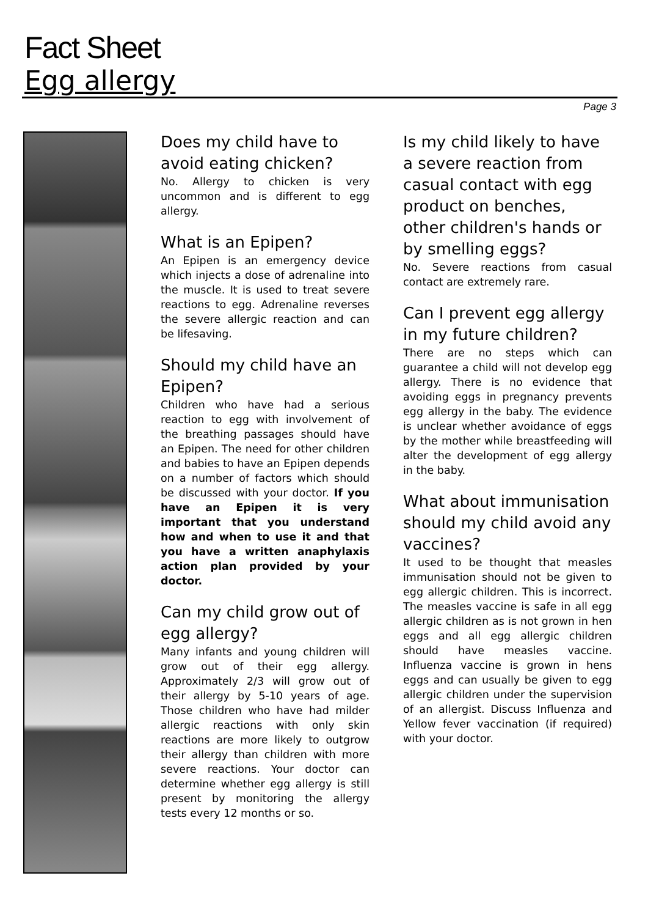Fact Sheet
Egg allergy
Page 3
Does my child have to avoid eating chicken?
No. Allergy to chicken is very uncommon and is different to egg allergy.
What is an Epipen?
An Epipen is an emergency device which injects a dose of adrenaline into the muscle. It is used to treat severe reactions to egg. Adrenaline reverses the severe allergic reaction and can be lifesaving.
Should my child have an Epipen?
Children who have had a serious reaction to egg with involvement of the breathing passages should have an Epipen. The need for other children and babies to have an Epipen depends on a number of factors which should be discussed with your doctor. If you have an Epipen it is very important that you understand how and when to use it and that you have a written anaphylaxis action plan provided by your doctor.
Can my child grow out of egg allergy?
Many infants and young children will grow out of their egg allergy. Approximately 2/3 will grow out of their allergy by 5-10 years of age. Those children who have had milder allergic reactions with only skin reactions are more likely to outgrow their allergy than children with more severe reactions. Your doctor can determine whether egg allergy is still present by monitoring the allergy tests every 12 months or so.
Is my child likely to have a severe reaction from casual contact with egg product on benches, other children's hands or by smelling eggs?
No. Severe reactions from casual contact are extremely rare.
Can I prevent egg allergy in my future children?
There are no steps which can guarantee a child will not develop egg allergy. There is no evidence that avoiding eggs in pregnancy prevents egg allergy in the baby. The evidence is unclear whether avoidance of eggs by the mother while breastfeeding will alter the development of egg allergy in the baby.
What about immunisation should my child avoid any vaccines?
It used to be thought that measles immunisation should not be given to egg allergic children. This is incorrect. The measles vaccine is safe in all egg allergic children as is not grown in hen eggs and all egg allergic children should have measles vaccine. Influenza vaccine is grown in hens eggs and can usually be given to egg allergic children under the supervision of an allergist. Discuss Influenza and Yellow fever vaccination (if required) with your doctor.